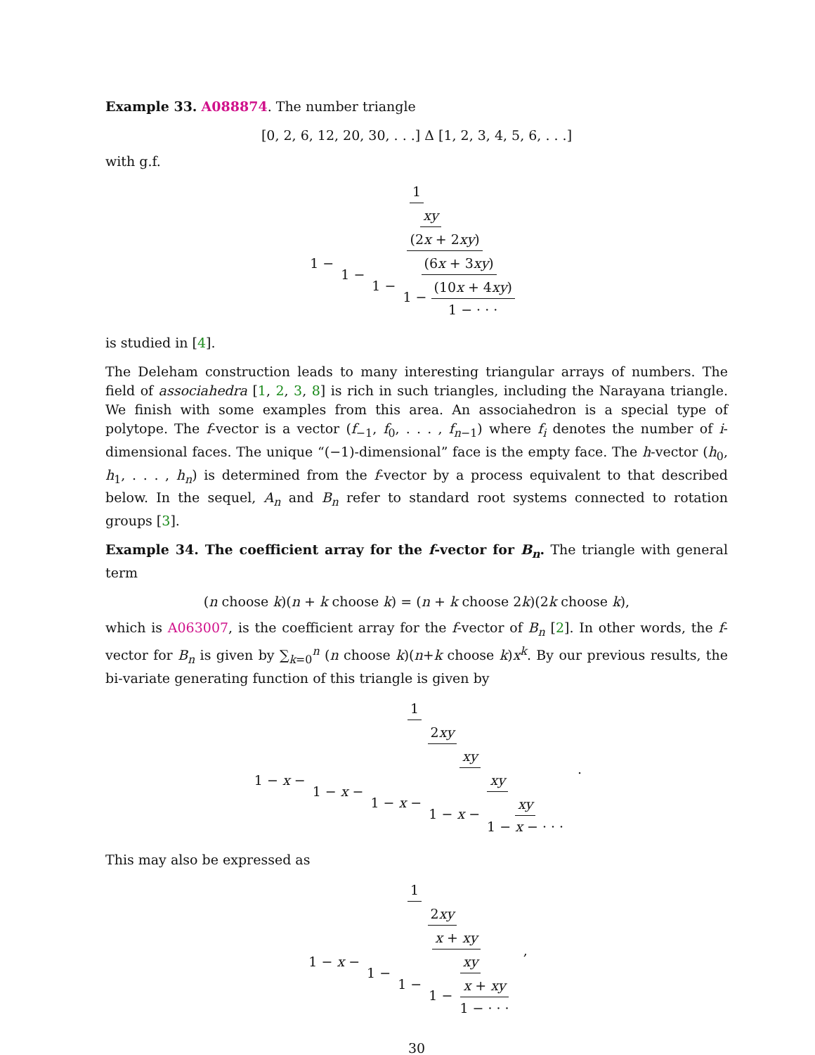Example 33. A088874. The number triangle
[0, 2, 6, 12, 20, 30, . . .] Δ [1, 2, 3, 4, 5, 6, . . .]
with g.f.
1 1 − xy 1 − (2x + 2xy) 1 − (6x + 3xy) 1 − (10x + 4xy) 1 − · · ·
is studied in [4].
The Deleham construction leads to many interesting triangular arrays of numbers. The field of associahedra [1, 2, 3, 8] is rich in such triangles, including the Narayana triangle. We finish with some examples from this area. An associahedron is a special type of polytope. The f-vector is a vector (f<sub>−1</sub>, f<sub>0</sub>, . . . , f<sub>n−1</sub>) where f<sub>i</sub> denotes the number of i-dimensional faces. The unique “(−1)-dimensional” face is the empty face. The h-vector (h<sub>0</sub>, h<sub>1</sub>, . . . , h<sub>n</sub>) is determined from the f-vector by a process equivalent to that described below. In the sequel, A<sub>n</sub> and B<sub>n</sub> refer to standard root systems connected to rotation groups [3].
Example 34. The coefficient array for the f-vector for B<sub>n</sub>. The triangle with general term
(n choose k)(n + k choose k) = (n + k choose 2k)(2k choose k),
which is A063007, is the coefficient array for the f-vector of B<sub>n</sub> [2]. In other words, the f-vector for B<sub>n</sub> is given by ∑<sub>k=0</sub><sup>n</sup> (n choose k)(n+k choose k)x<sup>k</sup>. By our previous results, the bi-variate generating function of this triangle is given by
1 1 − x − 2xy 1 − x − xy 1 − x − xy 1 − x − xy 1 − x − · · ·.
This may also be expressed as
1 1 − x − 2xy 1 − x + xy 1 − xy 1 − x + xy 1 − · · ·,
30